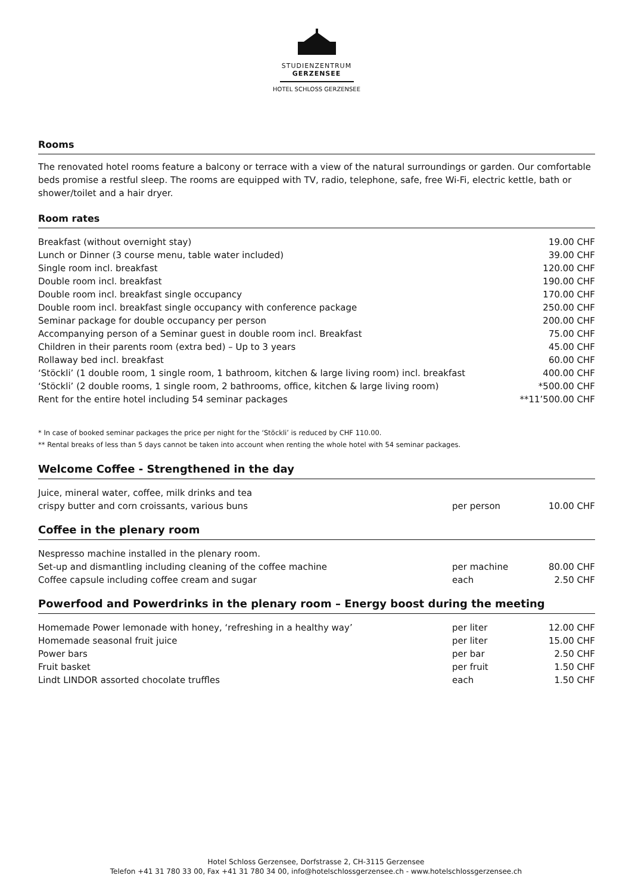STUDIENZENTRUM
GERZENSEE
HOTEL SCHLOSS GERZENSEE
Rooms
The renovated hotel rooms feature a balcony or terrace with a view of the natural surroundings or garden. Our comfortable beds promise a restful sleep. The rooms are equipped with TV, radio, telephone, safe, free Wi-Fi, electric kettle, bath or shower/toilet and a hair dryer.
Room rates
| Breakfast (without overnight stay) | 19.00 CHF |
| Lunch or Dinner (3 course menu, table water included) | 39.00 CHF |
| Single room incl. breakfast | 120.00 CHF |
| Double room incl. breakfast | 190.00 CHF |
| Double room incl. breakfast single occupancy | 170.00 CHF |
| Double room incl. breakfast single occupancy with conference package | 250.00 CHF |
| Seminar package for double occupancy per person | 200.00 CHF |
| Accompanying person of a Seminar guest in double room incl. Breakfast | 75.00 CHF |
| Children in their parents room (extra bed) – Up to 3 years | 45.00 CHF |
| Rollaway bed incl. breakfast | 60.00 CHF |
| ‘Stöckli’ (1 double room, 1 single room, 1 bathroom, kitchen & large living room) incl. breakfast | 400.00 CHF |
| ‘Stöckli’ (2 double rooms, 1 single room, 2 bathrooms, office, kitchen & large living room) | *500.00 CHF |
| Rent for the entire hotel including 54 seminar packages | **11’500.00 CHF |
* In case of booked seminar packages the price per night for the ‘Stöckli’ is reduced by CHF 110.00.
** Rental breaks of less than 5 days cannot be taken into account when renting the whole hotel with 54 seminar packages.
Welcome Coffee - Strengthened in the day
| Juice, mineral water, coffee, milk drinks and tea | | |
| crispy butter and corn croissants, various buns | per person | 10.00 CHF |
Coffee in the plenary room
| Nespresso machine installed in the plenary room. | | |
| Set-up and dismantling including cleaning of the coffee machine | per machine | 80.00 CHF |
| Coffee capsule including coffee cream and sugar | each | 2.50 CHF |
Powerfood and Powerdrinks in the plenary room – Energy boost during the meeting
| Homemade Power lemonade with honey, ‘refreshing in a healthy way’ | per liter | 12.00 CHF |
| Homemade seasonal fruit juice | per liter | 15.00 CHF |
| Power bars | per bar | 2.50 CHF |
| Fruit basket | per fruit | 1.50 CHF |
| Lindt LINDOR assorted chocolate truffles | each | 1.50 CHF |
Hotel Schloss Gerzensee, Dorfstrasse 2, CH-3115 Gerzensee
Telefon +41 31 780 33 00, Fax +41 31 780 34 00, info@hotelschlossgerzensee.ch - www.hotelschlossgerzensee.ch